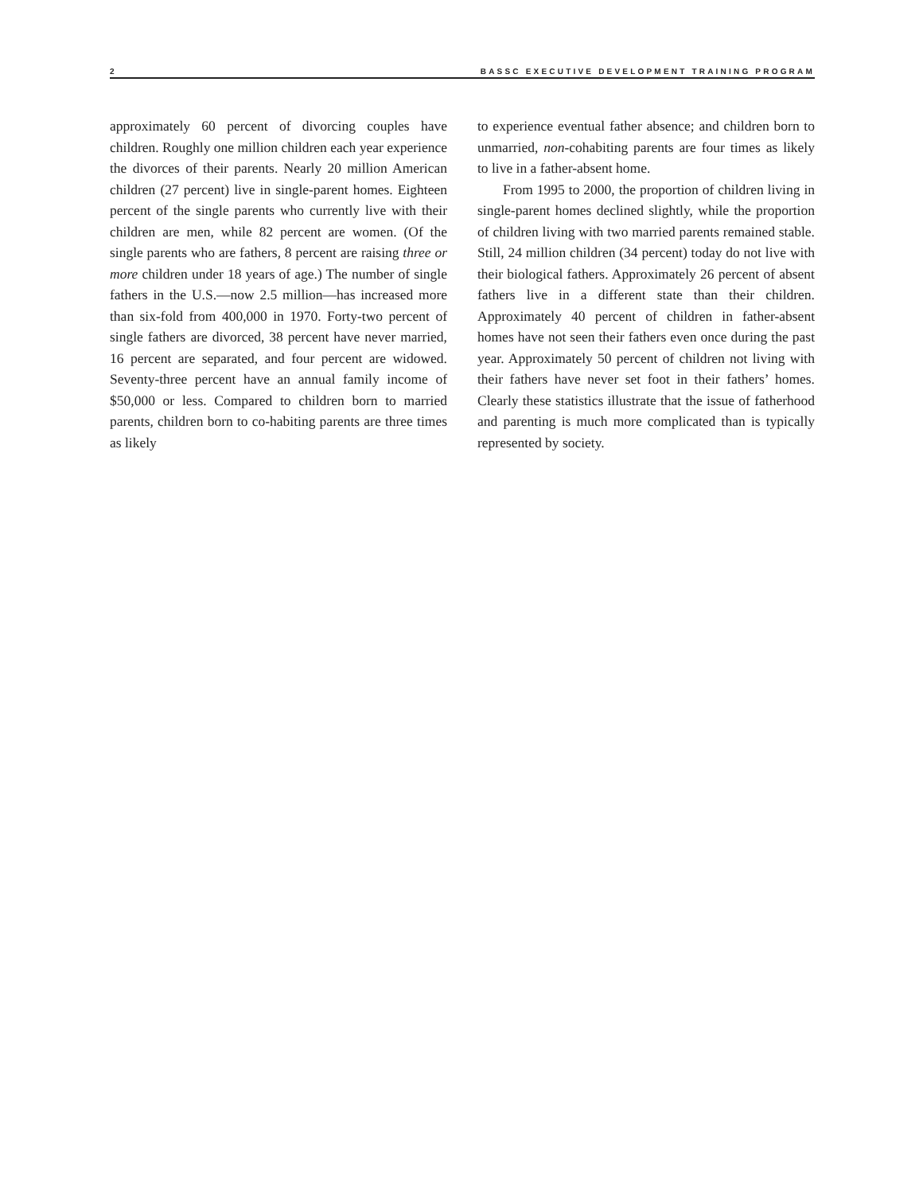2 BASSC EXECUTIVE DEVELOPMENT TRAINING PROGRAM
approximately 60 percent of divorcing couples have children. Roughly one million children each year experience the divorces of their parents. Nearly 20 million American children (27 percent) live in single-parent homes. Eighteen percent of the single parents who currently live with their children are men, while 82 percent are women. (Of the single parents who are fathers, 8 percent are raising three or more children under 18 years of age.) The number of single fathers in the U.S.—now 2.5 million—has increased more than six-fold from 400,000 in 1970. Forty-two percent of single fathers are divorced, 38 percent have never married, 16 percent are separated, and four percent are widowed. Seventy-three percent have an annual family income of $50,000 or less. Compared to children born to married parents, children born to co-habiting parents are three times as likely
to experience eventual father absence; and children born to unmarried, non-cohabiting parents are four times as likely to live in a father-absent home.
From 1995 to 2000, the proportion of children living in single-parent homes declined slightly, while the proportion of children living with two married parents remained stable. Still, 24 million children (34 percent) today do not live with their biological fathers. Approximately 26 percent of absent fathers live in a different state than their children. Approximately 40 percent of children in father-absent homes have not seen their fathers even once during the past year. Approximately 50 percent of children not living with their fathers have never set foot in their fathers’ homes. Clearly these statistics illustrate that the issue of fatherhood and parenting is much more complicated than is typically represented by society.